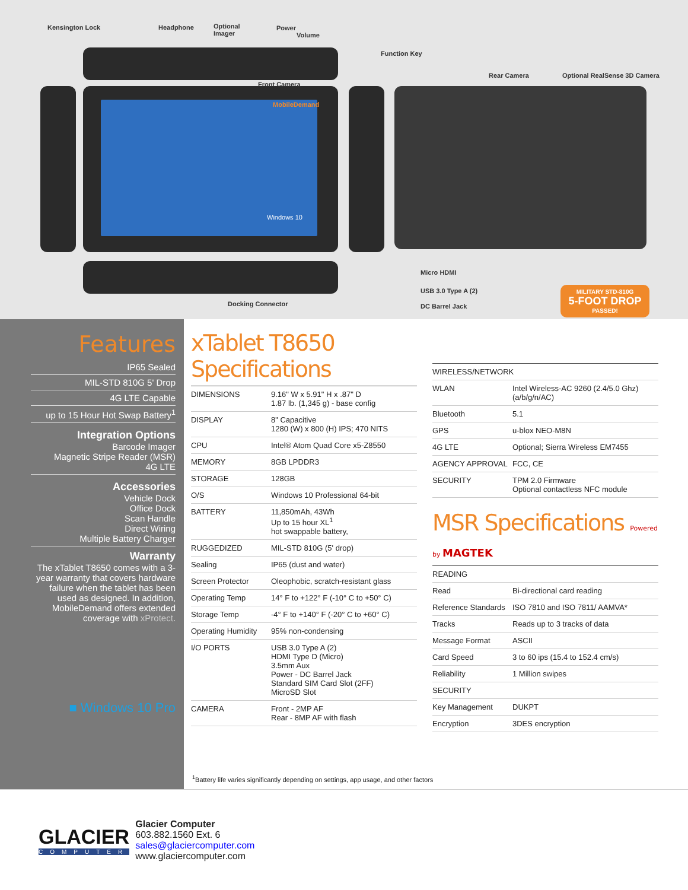Kensington Lock Headphone Optional
Imager
Power
Volume
Function Key
Front Camera
Rear Camera Optional RealSense 3D Camera
Micro HDMI
USB 3.0 Type A (2)
DC Barrel Jack Docking Connector
MobileDemand
Windows 10
MILITARY STD-810G
5-FOOT DROP
PASSED!
Features
IP65 Sealed
MIL-STD 810G 5' Drop
4G LTE Capable
up to 15 Hour Hot Swap Battery<sup>1</sup>
Integration Options
Barcode Imager
Magnetic Stripe Reader (MSR)
4G LTE
Accessories
Vehicle Dock
Office Dock
Scan Handle
Direct Wiring
Multiple Battery Charger
Warranty
The xTablet T8650 comes with a 3-year warranty that covers hardware failure when the tablet has been used as designed. In addition, MobileDemand offers extended coverage with xProtect.
■ Windows 10 Pro
xTablet T8650 Specifications
| DIMENSIONS | 9.16" W x 5.91" H x .87" D 1.87 lb. (1,345 g) - base config |
| DISPLAY | 8" Capacitive 1280 (W) x 800 (H) IPS; 470 NITS |
| CPU | Intel® Atom Quad Core x5-Z8550 |
| MEMORY | 8GB LPDDR3 |
| STORAGE | 128GB |
| O/S | Windows 10 Professional 64-bit |
| BATTERY | 11,850mAh, 43Wh Up to 15 hour XL<sup>1</sup> hot swappable battery, |
| RUGGEDIZED | MIL-STD 810G (5' drop) |
| Sealing | IP65 (dust and water) |
| Screen Protector | Oleophobic, scratch-resistant glass |
| Operating Temp | 14° F to +122° F (-10° C to +50° C) |
| Storage Temp | -4° F to +140° F (-20° C to +60° C) |
| Operating Humidity | 95% non-condensing |
| I/O PORTS | USB 3.0 Type A (2) HDMI Type D (Micro) 3.5mm Aux Power - DC Barrel Jack Standard SIM Card Slot (2FF) MicroSD Slot |
| CAMERA | Front - 2MP AF Rear - 8MP AF with flash |
| WIRELESS/NETWORK | |
| WLAN | Intel Wireless-AC 9260 (2.4/5.0 Ghz) (a/b/g/n/AC) |
| Bluetooth | 5.1 |
| GPS | u-blox NEO-M8N |
| 4G LTE | Optional; Sierra Wireless EM7455 |
| AGENCY APPROVAL | FCC, CE |
| SECURITY | TPM 2.0 Firmware Optional contactless NFC module |
MSR Specifications Powered by MAGTEK
| READING | |
| Read | Bi-directional card reading |
| Reference Standards | ISO 7810 and ISO 7811/ AAMVA* |
| Tracks | Reads up to 3 tracks of data |
| Message Format | ASCII |
| Card Speed | 3 to 60 ips (15.4 to 152.4 cm/s) |
| Reliability | 1 Million swipes |
| SECURITY | |
| Key Management | DUKPT |
| Encryption | 3DES encryption |
<sup>1</sup> Battery life varies significantly depending on settings, app usage, and other factors
GLACIER
COMPUTER
Glacier Computer
603.882.1560 Ext. 6
sales@glaciercomputer.com
www.glaciercomputer.com